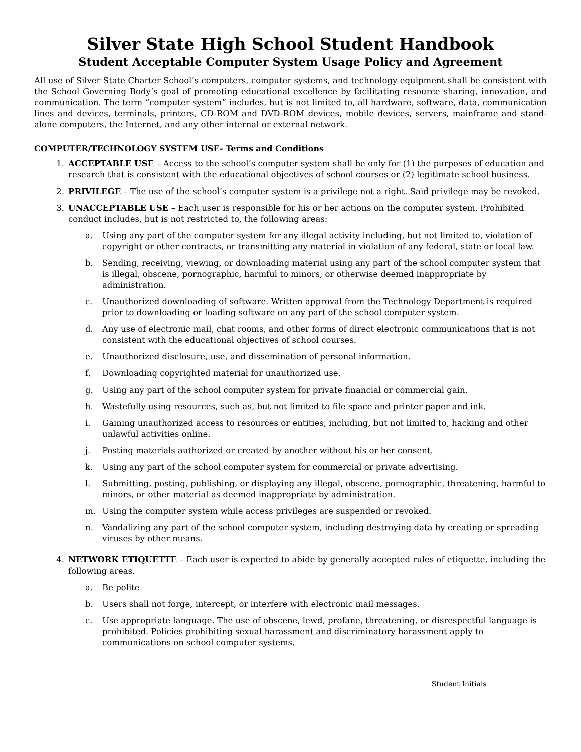Silver State High School Student Handbook
Student Acceptable Computer System Usage Policy and Agreement
All use of Silver State Charter School’s computers, computer systems, and technology equipment shall be consistent with the School Governing Body’s goal of promoting educational excellence by facilitating resource sharing, innovation, and communication. The term “computer system” includes, but is not limited to, all hardware, software, data, communication lines and devices, terminals, printers, CD-ROM and DVD-ROM devices, mobile devices, servers, mainframe and stand-alone computers, the Internet, and any other internal or external network.
COMPUTER/TECHNOLOGY SYSTEM USE- Terms and Conditions
1. ACCEPTABLE USE – Access to the school’s computer system shall be only for (1) the purposes of education and research that is consistent with the educational objectives of school courses or (2) legitimate school business.
2. PRIVILEGE – The use of the school’s computer system is a privilege not a right. Said privilege may be revoked.
3. UNACCEPTABLE USE – Each user is responsible for his or her actions on the computer system. Prohibited conduct includes, but is not restricted to, the following areas:
a. Using any part of the computer system for any illegal activity including, but not limited to, violation of copyright or other contracts, or transmitting any material in violation of any federal, state or local law.
b. Sending, receiving, viewing, or downloading material using any part of the school computer system that is illegal, obscene, pornographic, harmful to minors, or otherwise deemed inappropriate by administration.
c. Unauthorized downloading of software. Written approval from the Technology Department is required prior to downloading or loading software on any part of the school computer system.
d. Any use of electronic mail, chat rooms, and other forms of direct electronic communications that is not consistent with the educational objectives of school courses.
e. Unauthorized disclosure, use, and dissemination of personal information.
f. Downloading copyrighted material for unauthorized use.
g. Using any part of the school computer system for private financial or commercial gain.
h. Wastefully using resources, such as, but not limited to file space and printer paper and ink.
i. Gaining unauthorized access to resources or entities, including, but not limited to, hacking and other unlawful activities online.
j. Posting materials authorized or created by another without his or her consent.
k. Using any part of the school computer system for commercial or private advertising.
l. Submitting, posting, publishing, or displaying any illegal, obscene, pornographic, threatening, harmful to minors, or other material as deemed inappropriate by administration.
m. Using the computer system while access privileges are suspended or revoked.
n. Vandalizing any part of the school computer system, including destroying data by creating or spreading viruses by other means.
4. NETWORK ETIQUETTE – Each user is expected to abide by generally accepted rules of etiquette, including the following areas.
a. Be polite
b. Users shall not forge, intercept, or interfere with electronic mail messages.
c. Use appropriate language. The use of obscene, lewd, profane, threatening, or disrespectful language is prohibited. Policies prohibiting sexual harassment and discriminatory harassment apply to communications on school computer systems.
Student Initials